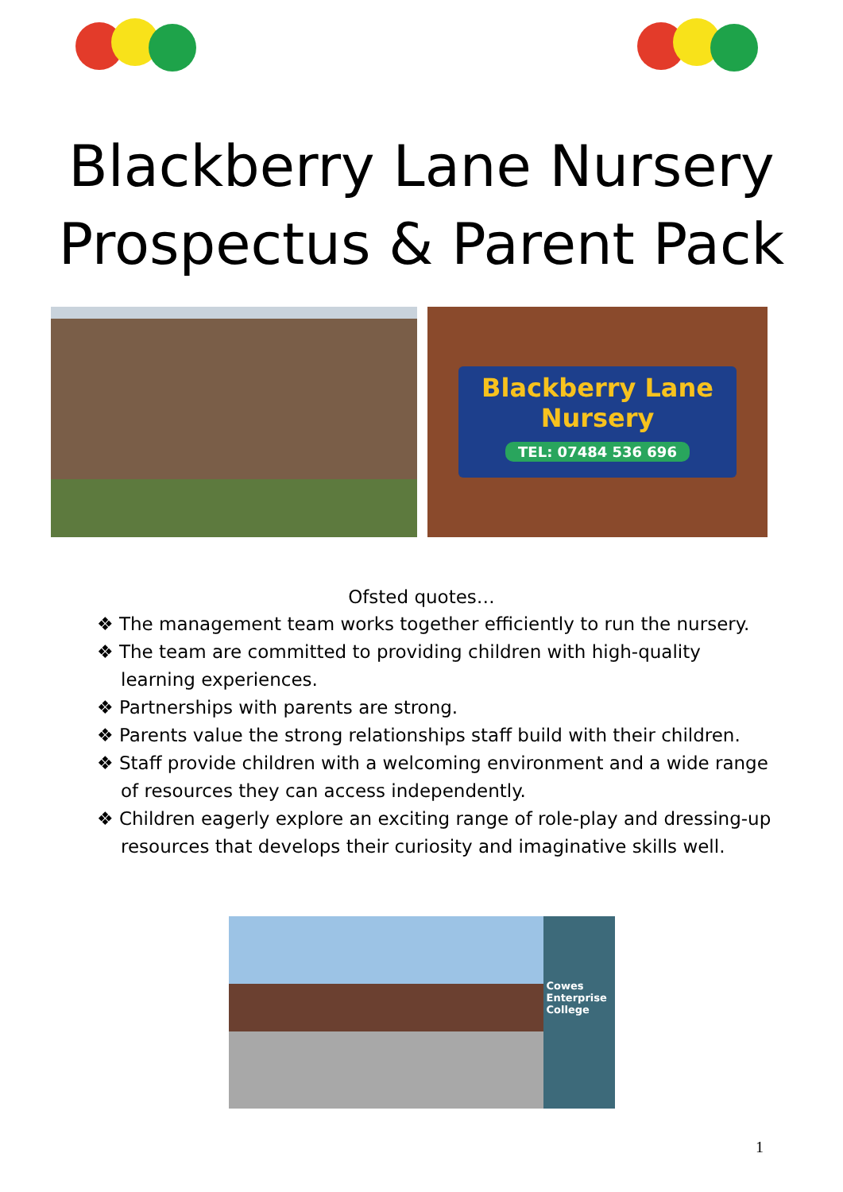Blackberry Lane Nursery
Prospectus & Parent Pack
Blackberry Lane
Nursery
TEL: 07484 536 696
Ofsted quotes…
❖ The management team works together efficiently to run the nursery.
❖ The team are committed to providing children with high-quality learning experiences.
❖ Partnerships with parents are strong.
❖ Parents value the strong relationships staff build with their children.
❖ Staff provide children with a welcoming environment and a wide range of resources they can access independently.
❖ Children eagerly explore an exciting range of role-play and dressing-up resources that develops their curiosity and imaginative skills well.
Cowes Enterprise College
1